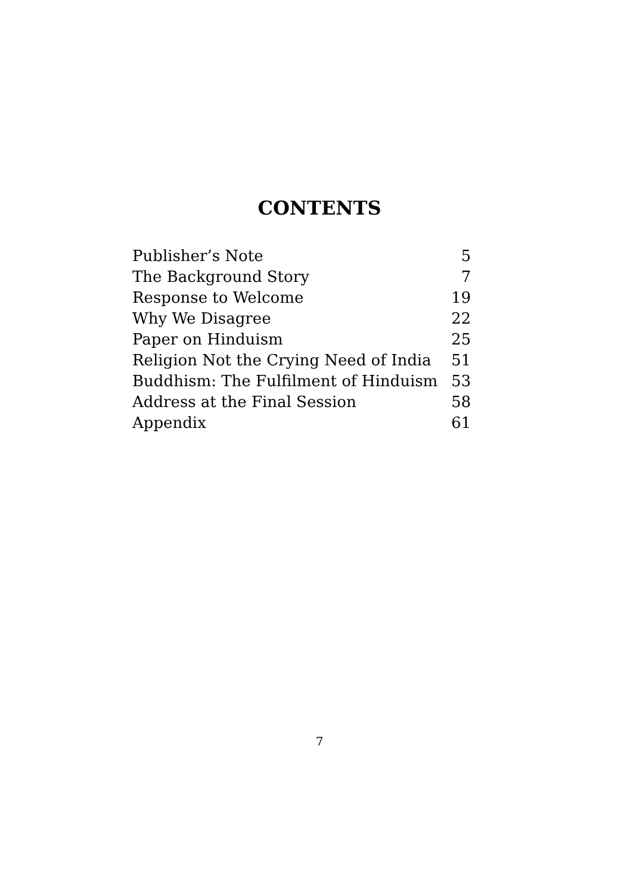CONTENTS
| Publisher’s Note | 5 |
| The Background Story | 7 |
| Response to Welcome | 19 |
| Why We Disagree | 22 |
| Paper on Hinduism | 25 |
| Religion Not the Crying Need of India | 51 |
| Buddhism: The Fulfilment of Hinduism | 53 |
| Address at the Final Session | 58 |
| Appendix | 61 |
7